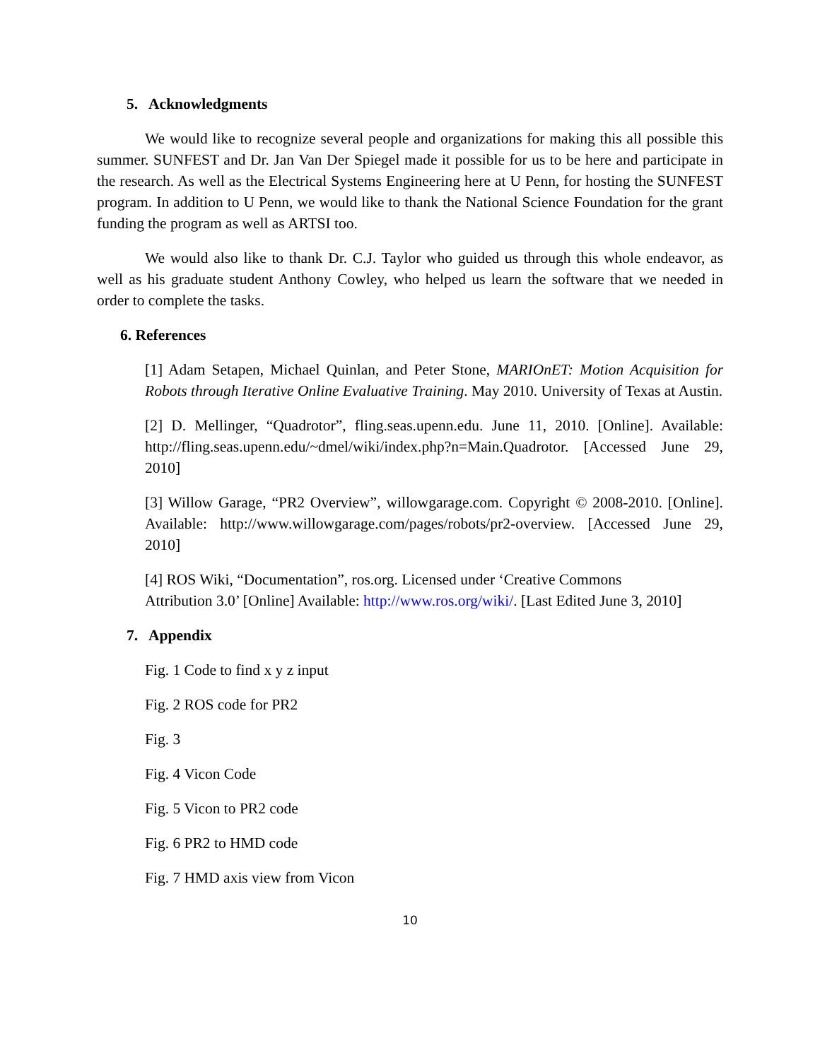5. Acknowledgments
We would like to recognize several people and organizations for making this all possible this summer. SUNFEST and Dr. Jan Van Der Spiegel made it possible for us to be here and participate in the research. As well as the Electrical Systems Engineering here at U Penn, for hosting the SUNFEST program. In addition to U Penn, we would like to thank the National Science Foundation for the grant funding the program as well as ARTSI too.
We would also like to thank Dr. C.J. Taylor who guided us through this whole endeavor, as well as his graduate student Anthony Cowley, who helped us learn the software that we needed in order to complete the tasks.
6. References
[1] Adam Setapen, Michael Quinlan, and Peter Stone, MARIOnET: Motion Acquisition for Robots through Iterative Online Evaluative Training. May 2010. University of Texas at Austin.
[2] D. Mellinger, “Quadrotor”, fling.seas.upenn.edu. June 11, 2010. [Online]. Available: http://fling.seas.upenn.edu/~dmel/wiki/index.php?n=Main.Quadrotor. [Accessed June 29, 2010]
[3] Willow Garage, “PR2 Overview”, willowgarage.com. Copyright © 2008-2010. [Online]. Available: http://www.willowgarage.com/pages/robots/pr2-overview. [Accessed June 29, 2010]
[4] ROS Wiki, “Documentation”, ros.org. Licensed under ‘Creative Commons
Attribution 3.0’ [Online] Available: http://www.ros.org/wiki/. [Last Edited June 3, 2010]
7. Appendix
Fig. 1 Code to find x y z input
Fig. 2 ROS code for PR2
Fig. 3
Fig. 4 Vicon Code
Fig. 5 Vicon to PR2 code
Fig. 6 PR2 to HMD code
Fig. 7 HMD axis view from Vicon
10